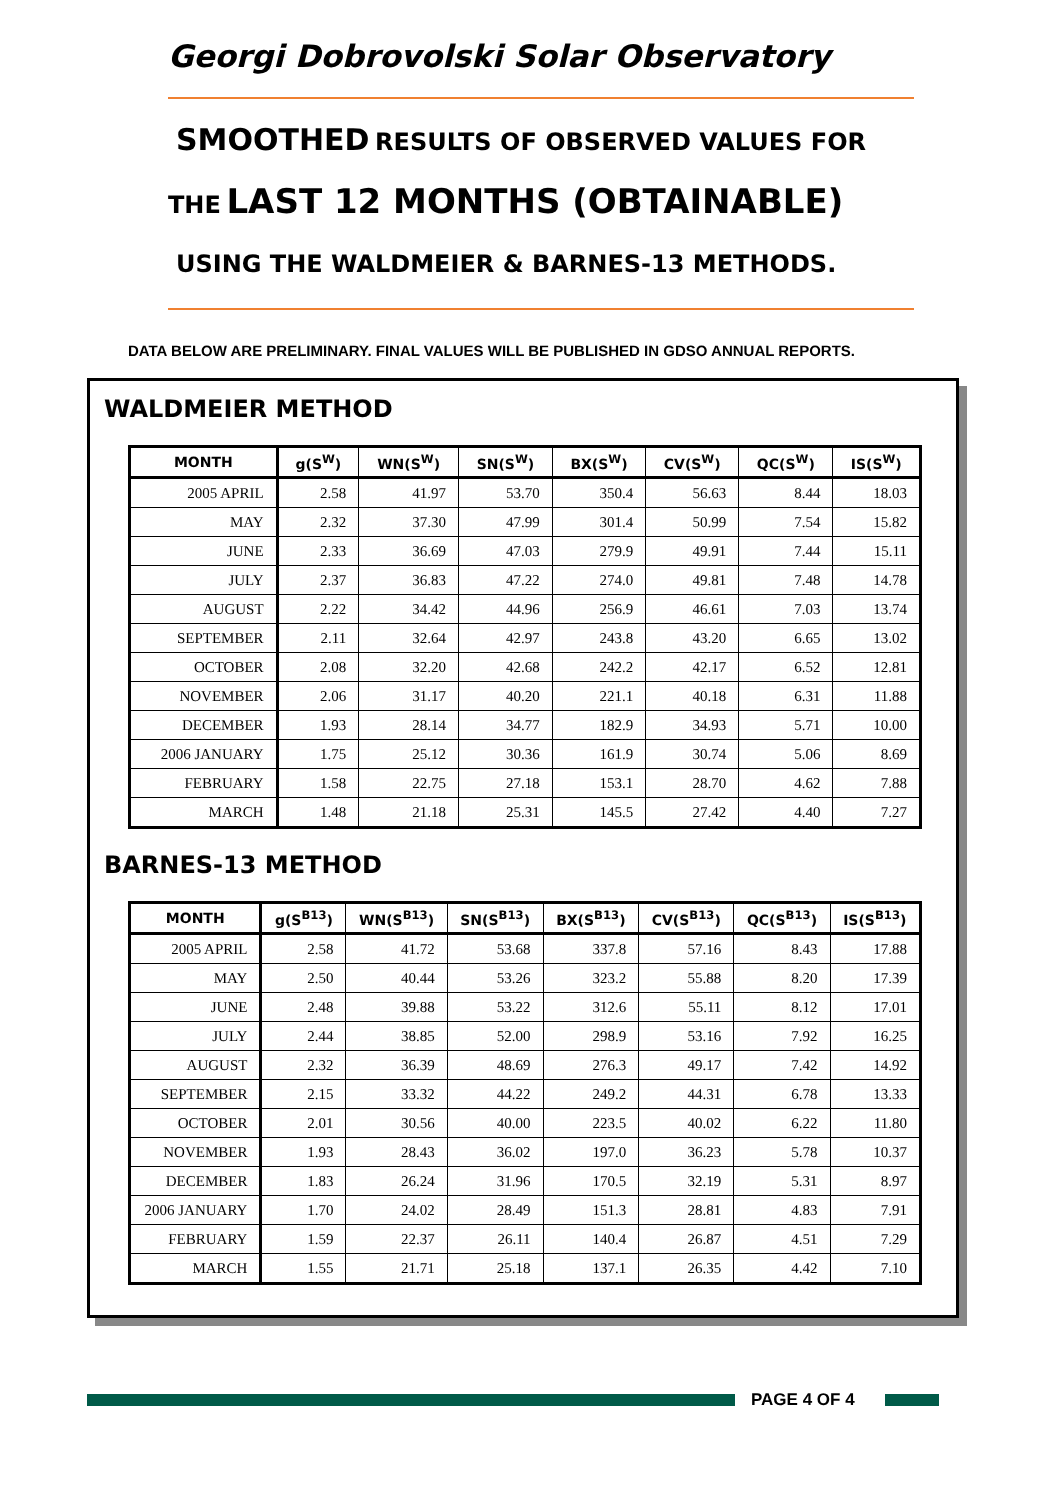Georgi Dobrovolski Solar Observatory
SMOOTHED RESULTS OF OBSERVED VALUES FOR
THE LAST 12 MONTHS (OBTAINABLE)
USING THE WALDMEIER & BARNES-13 METHODS.
DATA BELOW ARE PRELIMINARY. FINAL VALUES WILL BE PUBLISHED IN GDSO ANNUAL REPORTS.
WALDMEIER METHOD
| MONTH | g(S<sup>W</sup>) | WN(S<sup>W</sup>) | SN(S<sup>W</sup>) | BX(S<sup>W</sup>) | CV(S<sup>W</sup>) | QC(S<sup>W</sup>) | IS(S<sup>W</sup>) |
| --- | --- | --- | --- | --- | --- | --- | --- |
| 2005 APRIL | 2.58 | 41.97 | 53.70 | 350.4 | 56.63 | 8.44 | 18.03 |
| MAY | 2.32 | 37.30 | 47.99 | 301.4 | 50.99 | 7.54 | 15.82 |
| JUNE | 2.33 | 36.69 | 47.03 | 279.9 | 49.91 | 7.44 | 15.11 |
| JULY | 2.37 | 36.83 | 47.22 | 274.0 | 49.81 | 7.48 | 14.78 |
| AUGUST | 2.22 | 34.42 | 44.96 | 256.9 | 46.61 | 7.03 | 13.74 |
| SEPTEMBER | 2.11 | 32.64 | 42.97 | 243.8 | 43.20 | 6.65 | 13.02 |
| OCTOBER | 2.08 | 32.20 | 42.68 | 242.2 | 42.17 | 6.52 | 12.81 |
| NOVEMBER | 2.06 | 31.17 | 40.20 | 221.1 | 40.18 | 6.31 | 11.88 |
| DECEMBER | 1.93 | 28.14 | 34.77 | 182.9 | 34.93 | 5.71 | 10.00 |
| 2006 JANUARY | 1.75 | 25.12 | 30.36 | 161.9 | 30.74 | 5.06 | 8.69 |
| FEBRUARY | 1.58 | 22.75 | 27.18 | 153.1 | 28.70 | 4.62 | 7.88 |
| MARCH | 1.48 | 21.18 | 25.31 | 145.5 | 27.42 | 4.40 | 7.27 |
BARNES-13 METHOD
| MONTH | g(S<sup>B13</sup>) | WN(S<sup>B13</sup>) | SN(S<sup>B13</sup>) | BX(S<sup>B13</sup>) | CV(S<sup>B13</sup>) | QC(S<sup>B13</sup>) | IS(S<sup>B13</sup>) |
| --- | --- | --- | --- | --- | --- | --- | --- |
| 2005 APRIL | 2.58 | 41.72 | 53.68 | 337.8 | 57.16 | 8.43 | 17.88 |
| MAY | 2.50 | 40.44 | 53.26 | 323.2 | 55.88 | 8.20 | 17.39 |
| JUNE | 2.48 | 39.88 | 53.22 | 312.6 | 55.11 | 8.12 | 17.01 |
| JULY | 2.44 | 38.85 | 52.00 | 298.9 | 53.16 | 7.92 | 16.25 |
| AUGUST | 2.32 | 36.39 | 48.69 | 276.3 | 49.17 | 7.42 | 14.92 |
| SEPTEMBER | 2.15 | 33.32 | 44.22 | 249.2 | 44.31 | 6.78 | 13.33 |
| OCTOBER | 2.01 | 30.56 | 40.00 | 223.5 | 40.02 | 6.22 | 11.80 |
| NOVEMBER | 1.93 | 28.43 | 36.02 | 197.0 | 36.23 | 5.78 | 10.37 |
| DECEMBER | 1.83 | 26.24 | 31.96 | 170.5 | 32.19 | 5.31 | 8.97 |
| 2006 JANUARY | 1.70 | 24.02 | 28.49 | 151.3 | 28.81 | 4.83 | 7.91 |
| FEBRUARY | 1.59 | 22.37 | 26.11 | 140.4 | 26.87 | 4.51 | 7.29 |
| MARCH | 1.55 | 21.71 | 25.18 | 137.1 | 26.35 | 4.42 | 7.10 |
PAGE 4 OF 4